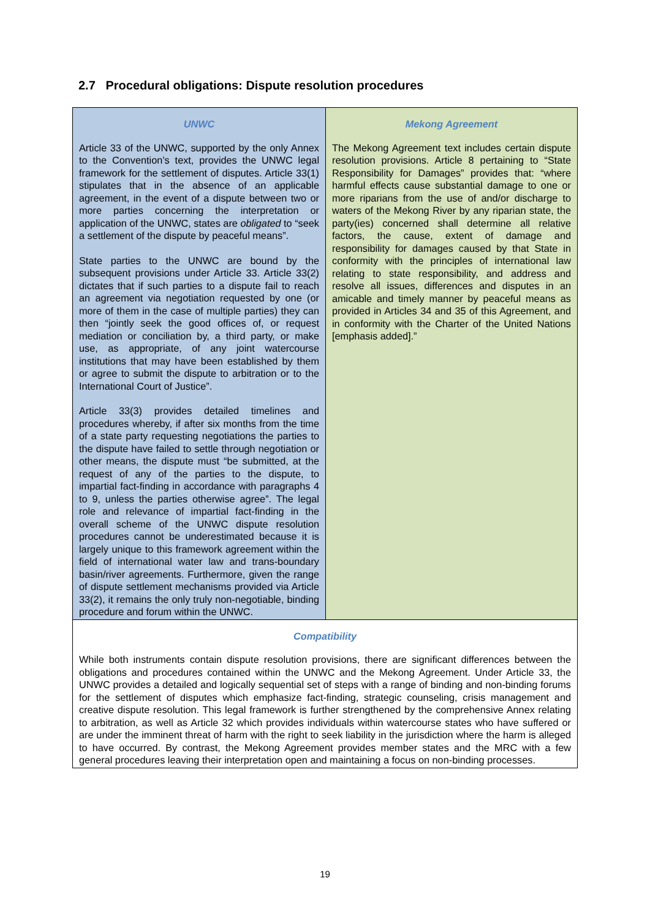2.7 Procedural obligations: Dispute resolution procedures
| UNWC Article 33 of the UNWC, supported by the only Annex to the Convention’s text, provides the UNWC legal framework for the settlement of disputes. Article 33(1) stipulates that in the absence of an applicable agreement, in the event of a dispute between two or more parties concerning the interpretation or application of the UNWC, states are obligated to “seek a settlement of the dispute by peaceful means”. State parties to the UNWC are bound by the subsequent provisions under Article 33. Article 33(2) dictates that if such parties to a dispute fail to reach an agreement via negotiation requested by one (or more of them in the case of multiple parties) they can then “jointly seek the good offices of, or request mediation or conciliation by, a third party, or make use, as appropriate, of any joint watercourse institutions that may have been established by them or agree to submit the dispute to arbitration or to the International Court of Justice”. Article 33(3) provides detailed timelines and procedures whereby, if after six months from the time of a state party requesting negotiations the parties to the dispute have failed to settle through negotiation or other means, the dispute must “be submitted, at the request of any of the parties to the dispute, to impartial fact-finding in accordance with paragraphs 4 to 9, unless the parties otherwise agree”. The legal role and relevance of impartial fact-finding in the overall scheme of the UNWC dispute resolution procedures cannot be underestimated because it is largely unique to this framework agreement within the field of international water law and trans-boundary basin/river agreements. Furthermore, given the range of dispute settlement mechanisms provided via Article 33(2), it remains the only truly non-negotiable, binding procedure and forum within the UNWC. | Mekong Agreement The Mekong Agreement text includes certain dispute resolution provisions. Article 8 pertaining to “State Responsibility for Damages” provides that: “where harmful effects cause substantial damage to one or more riparians from the use of and/or discharge to waters of the Mekong River by any riparian state, the party(ies) concerned shall determine all relative factors, the cause, extent of damage and responsibility for damages caused by that State in conformity with the principles of international law relating to state responsibility, and address and resolve all issues, differences and disputes in an amicable and timely manner by peaceful means as provided in Articles 34 and 35 of this Agreement, and in conformity with the Charter of the United Nations [emphasis added].” |
| Compatibility While both instruments contain dispute resolution provisions, there are significant differences between the obligations and procedures contained within the UNWC and the Mekong Agreement. Under Article 33, the UNWC provides a detailed and logically sequential set of steps with a range of binding and non-binding forums for the settlement of disputes which emphasize fact-finding, strategic counseling, crisis management and creative dispute resolution. This legal framework is further strengthened by the comprehensive Annex relating to arbitration, as well as Article 32 which provides individuals within watercourse states who have suffered or are under the imminent threat of harm with the right to seek liability in the jurisdiction where the harm is alleged to have occurred. By contrast, the Mekong Agreement provides member states and the MRC with a few general procedures leaving their interpretation open and maintaining a focus on non-binding processes. | |
19